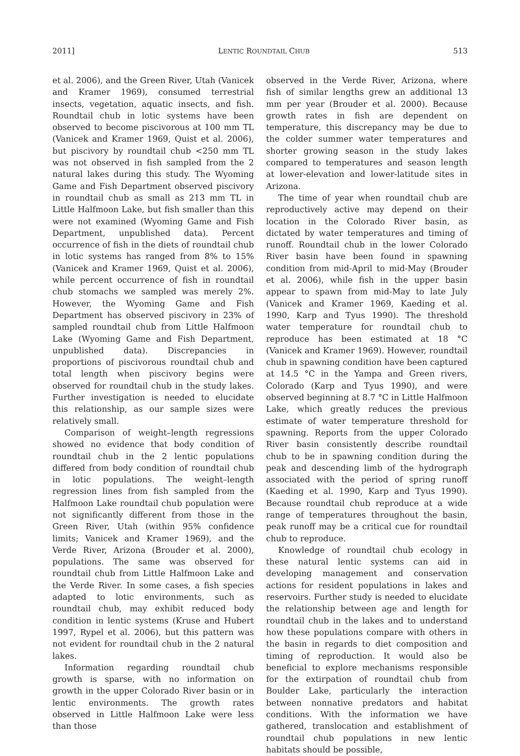2011] LENTIC ROUNDTAIL CHUB 513
et al. 2006), and the Green River, Utah (Vanicek and Kramer 1969), consumed terrestrial insects, vegetation, aquatic insects, and fish. Roundtail chub in lotic systems have been observed to become piscivorous at 100 mm TL (Vanicek and Kramer 1969, Quist et al. 2006), but piscivory by roundtail chub <250 mm TL was not observed in fish sampled from the 2 natural lakes during this study. The Wyoming Game and Fish Department observed piscivory in roundtail chub as small as 213 mm TL in Little Halfmoon Lake, but fish smaller than this were not examined (Wyoming Game and Fish Department, unpublished data). Percent occurrence of fish in the diets of roundtail chub in lotic systems has ranged from 8% to 15% (Vanicek and Kramer 1969, Quist et al. 2006), while percent occurrence of fish in roundtail chub stomachs we sampled was merely 2%. However, the Wyoming Game and Fish Department has observed piscivory in 23% of sampled roundtail chub from Little Halfmoon Lake (Wyoming Game and Fish Department, unpublished data). Discrepancies in proportions of piscivorous roundtail chub and total length when piscivory begins were observed for roundtail chub in the study lakes. Further investigation is needed to elucidate this relationship, as our sample sizes were relatively small.
Comparison of weight–length regressions showed no evidence that body condition of roundtail chub in the 2 lentic populations differed from body condition of roundtail chub in lotic populations. The weight–length regression lines from fish sampled from the Halfmoon Lake roundtail chub population were not significantly different from those in the Green River, Utah (within 95% confidence limits; Vanicek and Kramer 1969), and the Verde River, Arizona (Brouder et al. 2000), populations. The same was observed for roundtail chub from Little Halfmoon Lake and the Verde River. In some cases, a fish species adapted to lotic environments, such as roundtail chub, may exhibit reduced body condition in lentic systems (Kruse and Hubert 1997, Rypel et al. 2006), but this pattern was not evident for roundtail chub in the 2 natural lakes.
Information regarding roundtail chub growth is sparse, with no information on growth in the upper Colorado River basin or in lentic environments. The growth rates observed in Little Halfmoon Lake were less than those
observed in the Verde River, Arizona, where fish of similar lengths grew an additional 13 mm per year (Brouder et al. 2000). Because growth rates in fish are dependent on temperature, this discrepancy may be due to the colder summer water temperatures and shorter growing season in the study lakes compared to temperatures and season length at lower-elevation and lower-latitude sites in Arizona.
The time of year when roundtail chub are reproductively active may depend on their location in the Colorado River basin, as dictated by water temperatures and timing of runoff. Roundtail chub in the lower Colorado River basin have been found in spawning condition from mid-April to mid-May (Brouder et al. 2006), while fish in the upper basin appear to spawn from mid-May to late July (Vanicek and Kramer 1969, Kaeding et al. 1990, Karp and Tyus 1990). The threshold water temperature for roundtail chub to reproduce has been estimated at 18 °C (Vanicek and Kramer 1969). However, roundtail chub in spawning condition have been captured at 14.5 °C in the Yampa and Green rivers, Colorado (Karp and Tyus 1990), and were observed beginning at 8.7 °C in Little Halfmoon Lake, which greatly reduces the previous estimate of water temperature threshold for spawning. Reports from the upper Colorado River basin consistently describe roundtail chub to be in spawning condition during the peak and descending limb of the hydrograph associated with the period of spring runoff (Kaeding et al. 1990, Karp and Tyus 1990). Because roundtail chub reproduce at a wide range of temperatures throughout the basin, peak runoff may be a critical cue for roundtail chub to reproduce.
Knowledge of roundtail chub ecology in these natural lentic systems can aid in developing management and conservation actions for resident populations in lakes and reservoirs. Further study is needed to elucidate the relationship between age and length for roundtail chub in the lakes and to understand how these populations compare with others in the basin in regards to diet composition and timing of reproduction. It would also be beneficial to explore mechanisms responsible for the extirpation of roundtail chub from Boulder Lake, particularly the interaction between nonnative predators and habitat conditions. With the information we have gathered, translocation and establishment of roundtail chub populations in new lentic habitats should be possible,